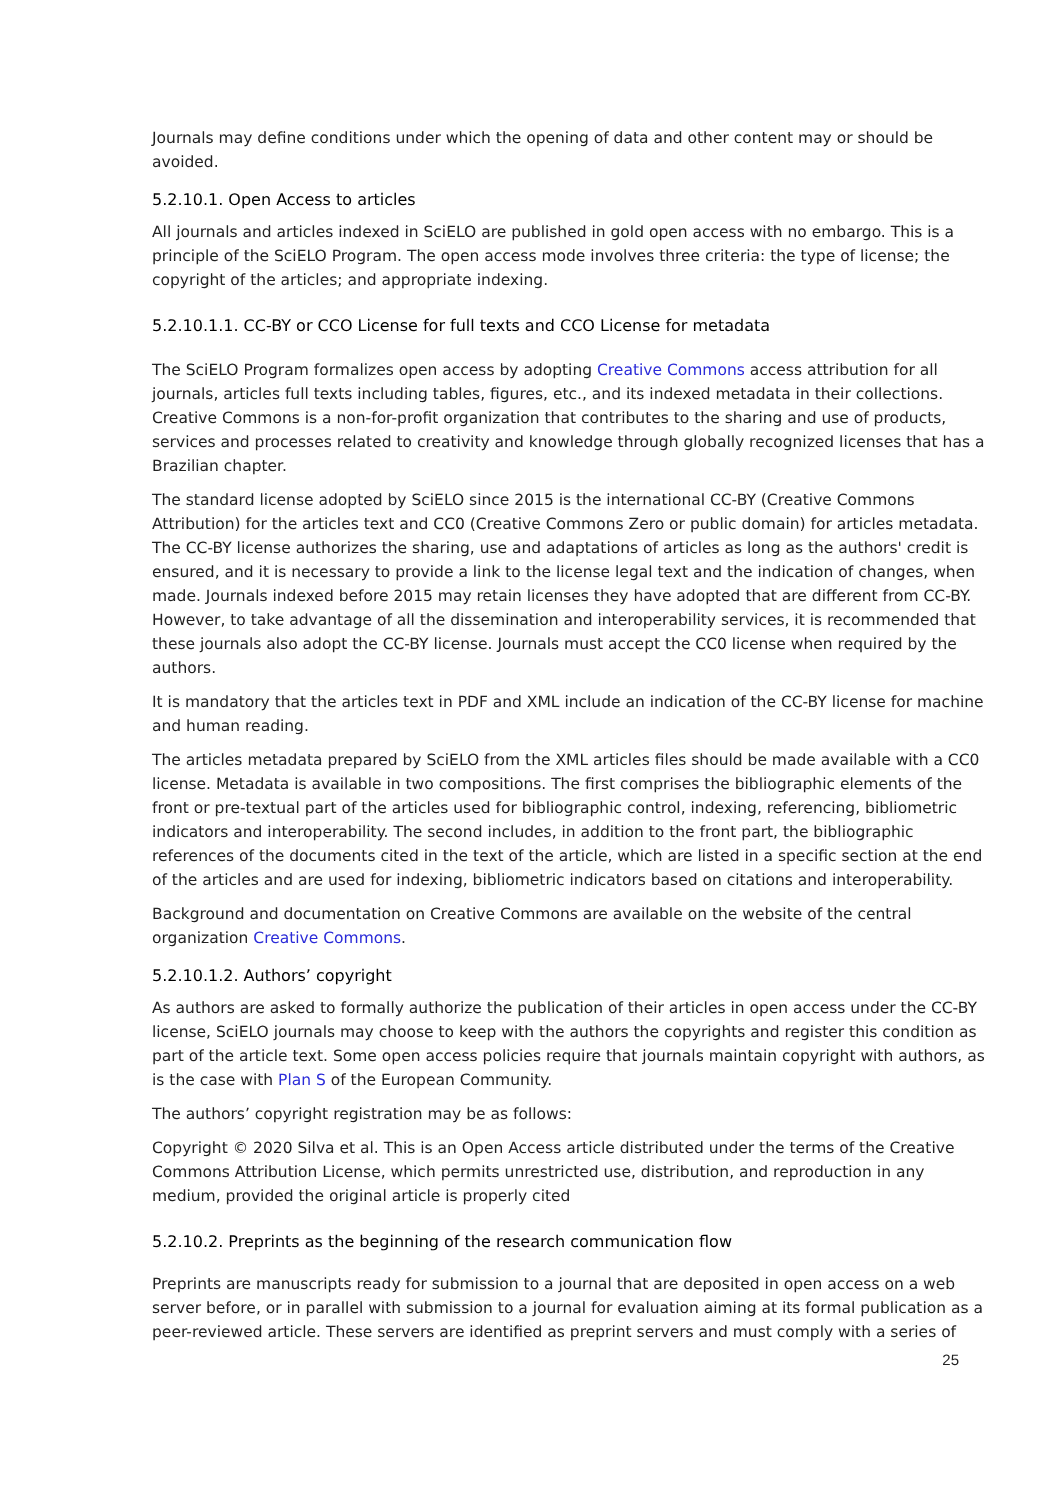Journals may define conditions under which the opening of data and other content may or should be avoided.
5.2.10.1. Open Access to articles
All journals and articles indexed in SciELO are published in gold open access with no embargo. This is a principle of the SciELO Program. The open access mode involves three criteria: the type of license; the copyright of the articles; and appropriate indexing.
5.2.10.1.1. CC-BY or CCO License for full texts and CCO License for metadata
The SciELO Program formalizes open access by adopting Creative Commons access attribution for all journals, articles full texts including tables, figures, etc., and its indexed metadata in their collections. Creative Commons is a non-for-profit organization that contributes to the sharing and use of products, services and processes related to creativity and knowledge through globally recognized licenses that has a Brazilian chapter.
The standard license adopted by SciELO since 2015 is the international CC-BY (Creative Commons Attribution) for the articles text and CC0 (Creative Commons Zero or public domain) for articles metadata. The CC-BY license authorizes the sharing, use and adaptations of articles as long as the authors' credit is ensured, and it is necessary to provide a link to the license legal text and the indication of changes, when made. Journals indexed before 2015 may retain licenses they have adopted that are different from CC-BY. However, to take advantage of all the dissemination and interoperability services, it is recommended that these journals also adopt the CC-BY license. Journals must accept the CC0 license when required by the authors.
It is mandatory that the articles text in PDF and XML include an indication of the CC-BY license for machine and human reading.
The articles metadata prepared by SciELO from the XML articles files should be made available with a CC0 license. Metadata is available in two compositions. The first comprises the bibliographic elements of the front or pre-textual part of the articles used for bibliographic control, indexing, referencing, bibliometric indicators and interoperability. The second includes, in addition to the front part, the bibliographic references of the documents cited in the text of the article, which are listed in a specific section at the end of the articles and are used for indexing, bibliometric indicators based on citations and interoperability.
Background and documentation on Creative Commons are available on the website of the central organization Creative Commons.
5.2.10.1.2. Authors’ copyright
As authors are asked to formally authorize the publication of their articles in open access under the CC-BY license, SciELO journals may choose to keep with the authors the copyrights and register this condition as part of the article text. Some open access policies require that journals maintain copyright with authors, as is the case with Plan S of the European Community.
The authors’ copyright registration may be as follows:
Copyright © 2020 Silva et al. This is an Open Access article distributed under the terms of the Creative Commons Attribution License, which permits unrestricted use, distribution, and reproduction in any medium, provided the original article is properly cited
5.2.10.2. Preprints as the beginning of the research communication flow
Preprints are manuscripts ready for submission to a journal that are deposited in open access on a web server before, or in parallel with submission to a journal for evaluation aiming at its formal publication as a peer-reviewed article. These servers are identified as preprint servers and must comply with a series of
25